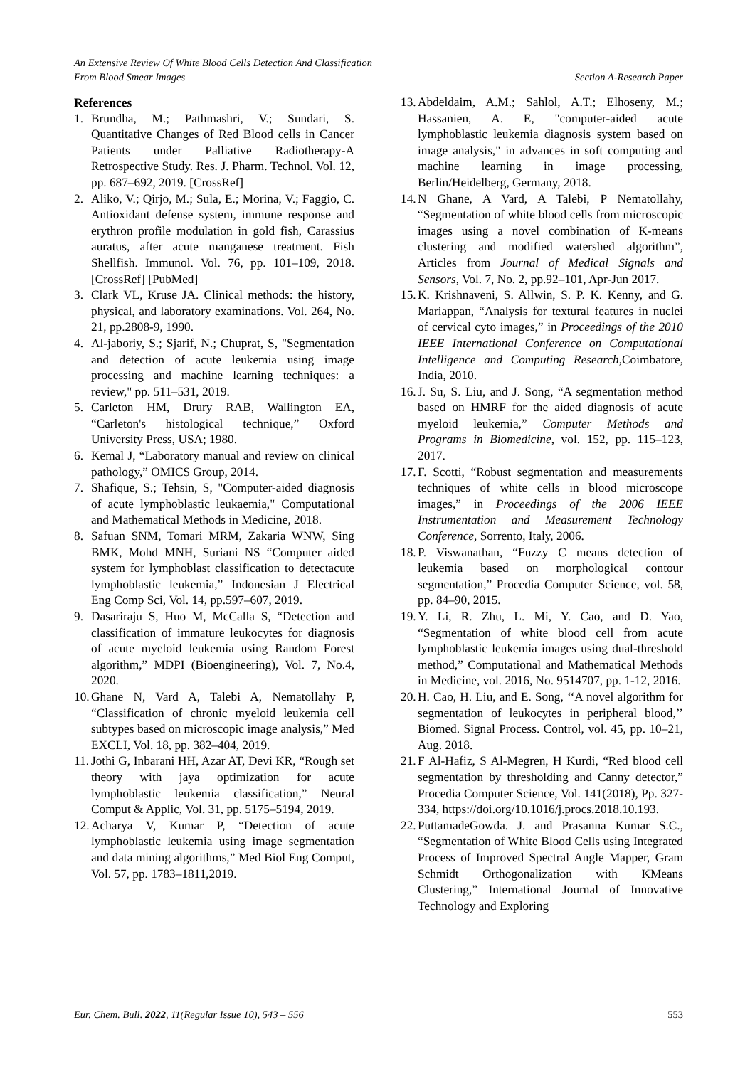An Extensive Review Of White Blood Cells Detection And Classification
From Blood Smear Images Section A-Research Paper
References
1. Brundha, M.; Pathmashri, V.; Sundari, S. Quantitative Changes of Red Blood cells in Cancer Patients under Palliative Radiotherapy-A Retrospective Study. Res. J. Pharm. Technol. Vol. 12, pp. 687–692, 2019. [CrossRef]
2. Aliko, V.; Qirjo, M.; Sula, E.; Morina, V.; Faggio, C. Antioxidant defense system, immune response and erythron profile modulation in gold fish, Carassius auratus, after acute manganese treatment. Fish Shellfish. Immunol. Vol. 76, pp. 101–109, 2018. [CrossRef] [PubMed]
3. Clark VL, Kruse JA. Clinical methods: the history, physical, and laboratory examinations. Vol. 264, No. 21, pp.2808-9, 1990.
4. Al-jaboriy, S.; Sjarif, N.; Chuprat, S, "Segmentation and detection of acute leukemia using image processing and machine learning techniques: a review," pp. 511–531, 2019.
5. Carleton HM, Drury RAB, Wallington EA, “Carleton's histological technique,” Oxford University Press, USA; 1980.
6. Kemal J, “Laboratory manual and review on clinical pathology,” OMICS Group, 2014.
7. Shafique, S.; Tehsin, S, "Computer-aided diagnosis of acute lymphoblastic leukaemia," Computational and Mathematical Methods in Medicine, 2018.
8. Safuan SNM, Tomari MRM, Zakaria WNW, Sing BMK, Mohd MNH, Suriani NS “Computer aided system for lymphoblast classification to detectacute lymphoblastic leukemia,” Indonesian J Electrical Eng Comp Sci, Vol. 14, pp.597–607, 2019.
9. Dasariraju S, Huo M, McCalla S, “Detection and classification of immature leukocytes for diagnosis of acute myeloid leukemia using Random Forest algorithm,” MDPI (Bioengineering), Vol. 7, No.4, 2020.
10.
Ghane N, Vard A, Talebi A, Nematollahy P, “Classification of chronic myeloid leukemia cell subtypes based on microscopic image analysis,” Med EXCLI, Vol. 18, pp. 382–404, 2019.
11.
Jothi G, Inbarani HH, Azar AT, Devi KR, “Rough set theory with jaya optimization for acute lymphoblastic leukemia classification,” Neural Comput & Applic, Vol. 31, pp. 5175–5194, 2019.
12.
Acharya V, Kumar P, “Detection of acute lymphoblastic leukemia using image segmentation and data mining algorithms,” Med Biol Eng Comput, Vol. 57, pp. 1783–1811,2019.
13.
Abdeldaim, A.M.; Sahlol, A.T.; Elhoseny, M.; Hassanien, A. E, "computer-aided acute lymphoblastic leukemia diagnosis system based on image analysis," in advances in soft computing and machine learning in image processing, Berlin/Heidelberg, Germany, 2018.
14.
N Ghane, A Vard, A Talebi, P Nematollahy, “Segmentation of white blood cells from microscopic images using a novel combination of K-means clustering and modified watershed algorithm”, Articles from Journal of Medical Signals and Sensors, Vol. 7, No. 2, pp.92–101, Apr-Jun 2017.
15.
K. Krishnaveni, S. Allwin, S. P. K. Kenny, and G. Mariappan, “Analysis for textural features in nuclei of cervical cyto images,” in Proceedings of the 2010 IEEE International Conference on Computational Intelligence and Computing Research,Coimbatore, India, 2010.
16.
J. Su, S. Liu, and J. Song, “A segmentation method based on HMRF for the aided diagnosis of acute myeloid leukemia,” Computer Methods and Programs in Biomedicine, vol. 152, pp. 115–123, 2017.
17.
F. Scotti, “Robust segmentation and measurements techniques of white cells in blood microscope images,” in Proceedings of the 2006 IEEE Instrumentation and Measurement Technology Conference, Sorrento, Italy, 2006.
18.
P. Viswanathan, “Fuzzy C means detection of leukemia based on morphological contour segmentation,” Procedia Computer Science, vol. 58, pp. 84–90, 2015.
19.
Y. Li, R. Zhu, L. Mi, Y. Cao, and D. Yao, “Segmentation of white blood cell from acute lymphoblastic leukemia images using dual-threshold method,” Computational and Mathematical Methods in Medicine, vol. 2016, No. 9514707, pp. 1-12, 2016.
20.
H. Cao, H. Liu, and E. Song, ‘‘A novel algorithm for segmentation of leukocytes in peripheral blood,’’ Biomed. Signal Process. Control, vol. 45, pp. 10–21, Aug. 2018.
21.
F Al-Hafiz, S Al-Megren, H Kurdi, “Red blood cell segmentation by thresholding and Canny detector,” Procedia Computer Science, Vol. 141(2018), Pp. 327-334, https://doi.org/10.1016/j.procs.2018.10.193.
22.
PuttamadeGowda. J. and Prasanna Kumar S.C., “Segmentation of White Blood Cells using Integrated Process of Improved Spectral Angle Mapper, Gram Schmidt Orthogonalization with KMeans Clustering,” International Journal of Innovative Technology and Exploring
Eur. Chem. Bull. 2022, 11(Regular Issue 10), 543 – 556 553